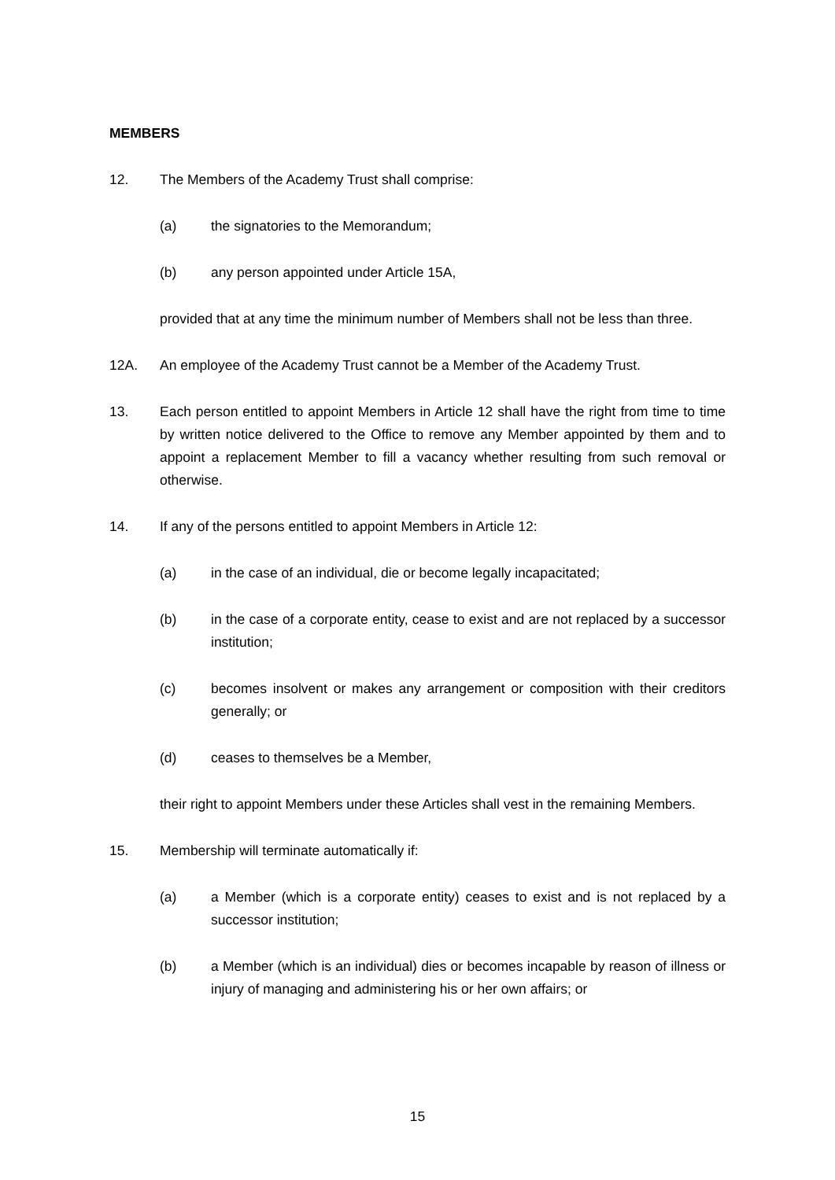MEMBERS
12. The Members of the Academy Trust shall comprise:
(a) the signatories to the Memorandum;
(b) any person appointed under Article 15A,
provided that at any time the minimum number of Members shall not be less than three.
12A. An employee of the Academy Trust cannot be a Member of the Academy Trust.
13. Each person entitled to appoint Members in Article 12 shall have the right from time to time by written notice delivered to the Office to remove any Member appointed by them and to appoint a replacement Member to fill a vacancy whether resulting from such removal or otherwise.
14. If any of the persons entitled to appoint Members in Article 12:
(a) in the case of an individual, die or become legally incapacitated;
(b) in the case of a corporate entity, cease to exist and are not replaced by a successor institution;
(c) becomes insolvent or makes any arrangement or composition with their creditors generally; or
(d) ceases to themselves be a Member,
their right to appoint Members under these Articles shall vest in the remaining Members.
15. Membership will terminate automatically if:
(a) a Member (which is a corporate entity) ceases to exist and is not replaced by a successor institution;
(b) a Member (which is an individual) dies or becomes incapable by reason of illness or injury of managing and administering his or her own affairs; or
15